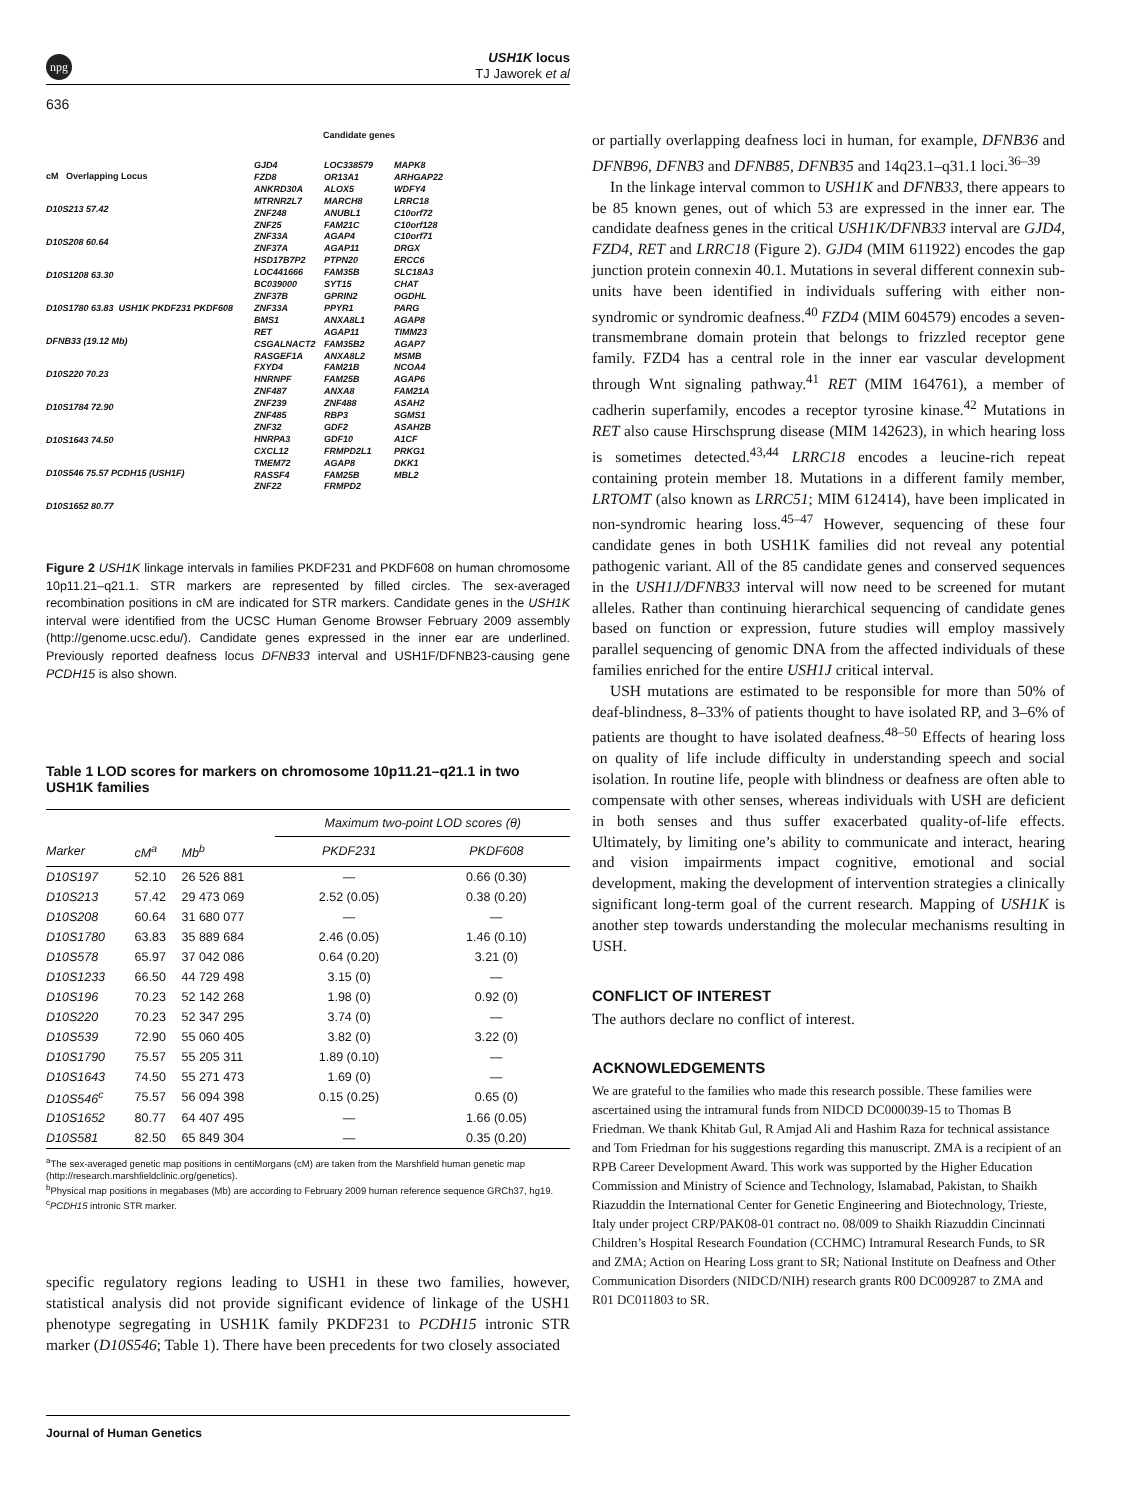npg
USH1K locus
TJ Jaworek et al
636
cM Overlapping Locus
D10S213 57.42
D10S208 60.64
D10S1208 63.30
D10S1780 63.83 USH1K PKDF231 PKDF608 DFNB33 (19.12 Mb)
D10S220 70.23
D10S1784 72.90
D10S1643 74.50
D10S546 75.57 PCDH15 (USH1F)
D10S1652 80.77
Candidate genes
GJD4 LOC338579 MAPK8 FZD8 OR13A1 ARHGAP22 ANKRD30A ALOX5 WDFY4 MTRNR2L7 MARCH8 LRRC18 ZNF248 ANUBL1 C10orf72 ZNF25 FAM21C C10orf128 ZNF33A AGAP4 C10orf71 ZNF37A AGAP11 DRGX HSD17B7P2 PTPN20 ERCC6 LOC441666 FAM35B SLC18A3 BC039000 SYT15 CHAT ZNF37B GPRIN2 OGDHL ZNF33A PPYR1 PARG BMS1 ANXA8L1 AGAP8 RET AGAP11 TIMM23 CSGALNACT2 FAM35B2 AGAP7 RASGEF1A ANXA8L2 MSMB FXYD4 FAM21B NCOA4 HNRNPF FAM25B AGAP6 ZNF487 ANXA8 FAM21A ZNF239 ZNF488 ASAH2 ZNF485 RBP3 SGMS1 ZNF32 GDF2 ASAH2B HNRPA3 GDF10 A1CF CXCL12 FRMPD2L1 PRKG1 TMEM72 AGAP8 DKK1 RASSF4 FAM25B MBL2 ZNF22 FRMPD2
Figure 2 USH1K linkage intervals in families PKDF231 and PKDF608 on human chromosome 10p11.21–q21.1. STR markers are represented by filled circles. The sex-averaged recombination positions in cM are indicated for STR markers. Candidate genes in the USH1K interval were identified from the UCSC Human Genome Browser February 2009 assembly (http://genome.ucsc.edu/). Candidate genes expressed in the inner ear are underlined. Previously reported deafness locus DFNB33 interval and USH1F/DFNB23-causing gene PCDH15 is also shown.
Table 1 LOD scores for markers on chromosome 10p11.21–q21.1 in two USH1K families
| | | | Maximum two-point LOD scores (θ) | |
| --- | --- | --- | --- | --- |
| Marker | cM<sup>a</sup> | Mb<sup>b</sup> | PKDF231 | PKDF608 |
| D10S197 | 52.10 | 26 526 881 | — | 0.66 (0.30) |
| D10S213 | 57.42 | 29 473 069 | 2.52 (0.05) | 0.38 (0.20) |
| D10S208 | 60.64 | 31 680 077 | — | — |
| D10S1780 | 63.83 | 35 889 684 | 2.46 (0.05) | 1.46 (0.10) |
| D10S578 | 65.97 | 37 042 086 | 0.64 (0.20) | 3.21 (0) |
| D10S1233 | 66.50 | 44 729 498 | 3.15 (0) | — |
| D10S196 | 70.23 | 52 142 268 | 1.98 (0) | 0.92 (0) |
| D10S220 | 70.23 | 52 347 295 | 3.74 (0) | — |
| D10S539 | 72.90 | 55 060 405 | 3.82 (0) | 3.22 (0) |
| D10S1790 | 75.57 | 55 205 311 | 1.89 (0.10) | — |
| D10S1643 | 74.50 | 55 271 473 | 1.69 (0) | — |
| D10S546<sup>c</sup> | 75.57 | 56 094 398 | 0.15 (0.25) | 0.65 (0) |
| D10S1652 | 80.77 | 64 407 495 | — | 1.66 (0.05) |
| D10S581 | 82.50 | 65 849 304 | — | 0.35 (0.20) |
<sup>a</sup> The sex-averaged genetic map positions in centiMorgans (cM) are taken from the Marshfield human genetic map (http://research.marshfieldclinic.org/genetics).
<sup>b</sup> Physical map positions in megabases (Mb) are according to February 2009 human reference sequence GRCh37, hg19.
<sup>c</sup> PCDH15 intronic STR marker.
specific regulatory regions leading to USH1 in these two families, however, statistical analysis did not provide significant evidence of linkage of the USH1 phenotype segregating in USH1K family PKDF231 to PCDH15 intronic STR marker (D10S546; Table 1). There have been precedents for two closely associated
or partially overlapping deafness loci in human, for example, DFNB36 and DFNB96, DFNB3 and DFNB85, DFNB35 and 14q23.1–q31.1 loci.<sup>36–39</sup>
In the linkage interval common to USH1K and DFNB33, there appears to be 85 known genes, out of which 53 are expressed in the inner ear. The candidate deafness genes in the critical USH1K/DFNB33 interval are GJD4, FZD4, RET and LRRC18 (Figure 2). GJD4 (MIM 611922) encodes the gap junction protein connexin 40.1. Mutations in several different connexin sub-units have been identified in individuals suffering with either non-syndromic or syndromic deafness.<sup>40</sup> FZD4 (MIM 604579) encodes a seven-transmembrane domain protein that belongs to frizzled receptor gene family. FZD4 has a central role in the inner ear vascular development through Wnt signaling pathway.<sup>41</sup> RET (MIM 164761), a member of cadherin superfamily, encodes a receptor tyrosine kinase.<sup>42</sup> Mutations in RET also cause Hirschsprung disease (MIM 142623), in which hearing loss is sometimes detected.<sup>43,44</sup> LRRC18 encodes a leucine-rich repeat containing protein member 18. Mutations in a different family member, LRTOMT (also known as LRRC51; MIM 612414), have been implicated in non-syndromic hearing loss.<sup>45–47</sup> However, sequencing of these four candidate genes in both USH1K families did not reveal any potential pathogenic variant. All of the 85 candidate genes and conserved sequences in the USH1J/DFNB33 interval will now need to be screened for mutant alleles. Rather than continuing hierarchical sequencing of candidate genes based on function or expression, future studies will employ massively parallel sequencing of genomic DNA from the affected individuals of these families enriched for the entire USH1J critical interval.
USH mutations are estimated to be responsible for more than 50% of deaf-blindness, 8–33% of patients thought to have isolated RP, and 3–6% of patients are thought to have isolated deafness.<sup>48–50</sup> Effects of hearing loss on quality of life include difficulty in understanding speech and social isolation. In routine life, people with blindness or deafness are often able to compensate with other senses, whereas individuals with USH are deficient in both senses and thus suffer exacerbated quality-of-life effects. Ultimately, by limiting one’s ability to communicate and interact, hearing and vision impairments impact cognitive, emotional and social development, making the development of intervention strategies a clinically significant long-term goal of the current research. Mapping of USH1K is another step towards understanding the molecular mechanisms resulting in USH.
CONFLICT OF INTEREST
The authors declare no conflict of interest.
ACKNOWLEDGEMENTS
We are grateful to the families who made this research possible. These families were ascertained using the intramural funds from NIDCD DC000039-15 to Thomas B Friedman. We thank Khitab Gul, R Amjad Ali and Hashim Raza for technical assistance and Tom Friedman for his suggestions regarding this manuscript. ZMA is a recipient of an RPB Career Development Award. This work was supported by the Higher Education Commission and Ministry of Science and Technology, Islamabad, Pakistan, to Shaikh Riazuddin the International Center for Genetic Engineering and Biotechnology, Trieste, Italy under project CRP/PAK08-01 contract no. 08/009 to Shaikh Riazuddin Cincinnati Children’s Hospital Research Foundation (CCHMC) Intramural Research Funds, to SR and ZMA; Action on Hearing Loss grant to SR; National Institute on Deafness and Other Communication Disorders (NIDCD/NIH) research grants R00 DC009287 to ZMA and R01 DC011803 to SR.
Journal of Human Genetics